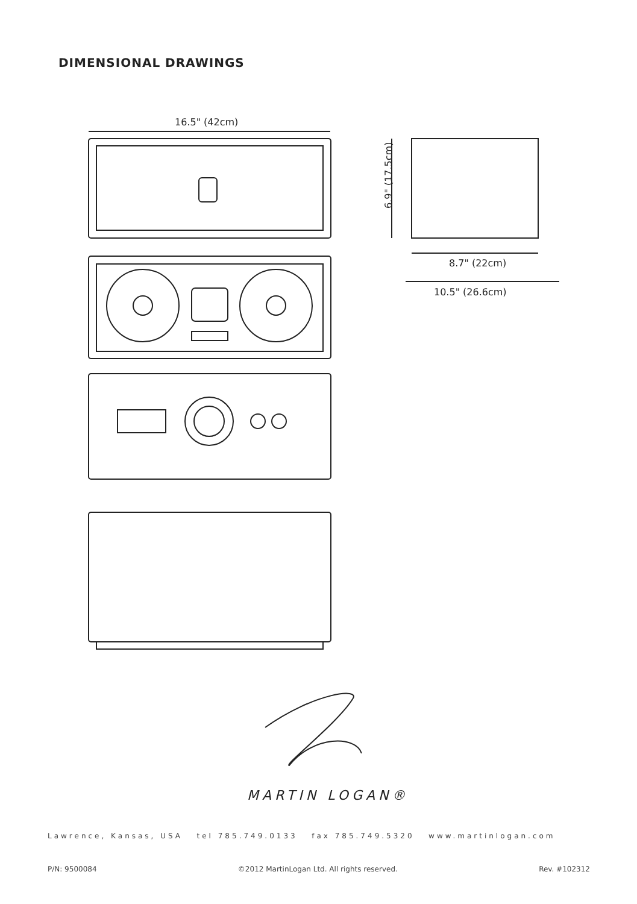DIMENSIONAL DRAWINGS
16.5" (42cm)
6.9" (17.5cm)
8.7" (22cm)
10.5" (26.6cm)
MARTIN LOGAN®
Lawrence, Kansas, USA tel 785.749.0133 fax 785.749.5320 www.martinlogan.com
P/N: 9500084 ©2012 MartinLogan Ltd. All rights reserved. Rev. #102312